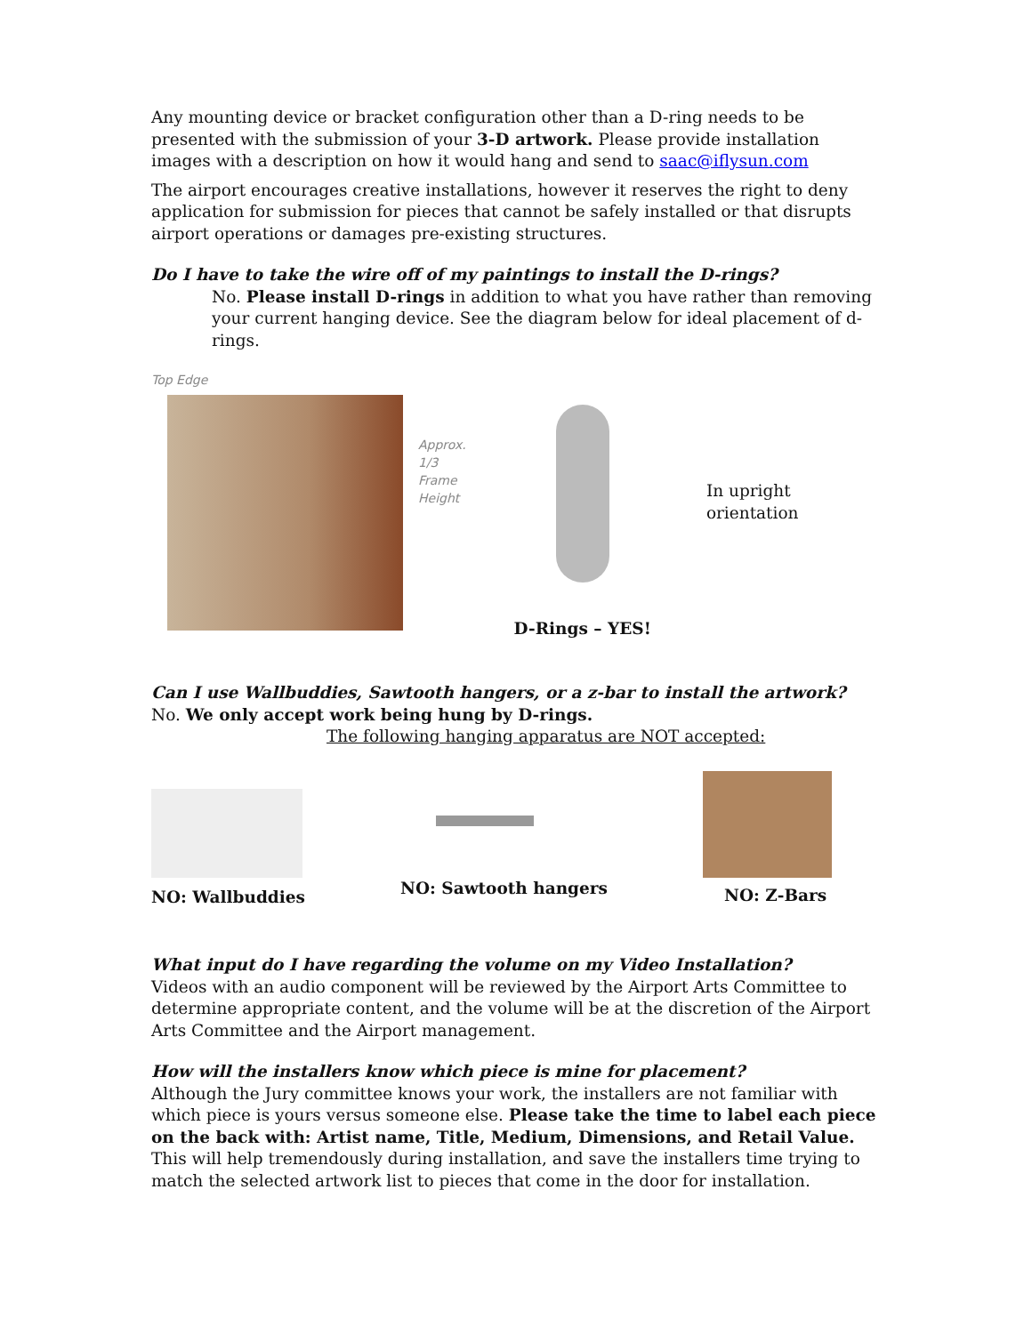Any mounting device or bracket configuration other than a D-ring needs to be presented with the submission of your 3-D artwork. Please provide installation images with a description on how it would hang and send to saac@iflysun.com
The airport encourages creative installations, however it reserves the right to deny application for submission for pieces that cannot be safely installed or that disrupts airport operations or damages pre-existing structures.
Do I have to take the wire off of my paintings to install the D-rings?
No. Please install D-rings in addition to what you have rather than removing your current hanging device. See the diagram below for ideal placement of d-rings.
Top Edge
Approx.
1/3
Frame
Height
D-Rings – YES!
In upright orientation
Can I use Wallbuddies, Sawtooth hangers, or a z-bar to install the artwork?
No. We only accept work being hung by D-rings.
The following hanging apparatus are NOT accepted:
NO: Wallbuddies
NO: Sawtooth hangers
NO: Z-Bars
What input do I have regarding the volume on my Video Installation?
Videos with an audio component will be reviewed by the Airport Arts Committee to determine appropriate content, and the volume will be at the discretion of the Airport Arts Committee and the Airport management.
How will the installers know which piece is mine for placement?
Although the Jury committee knows your work, the installers are not familiar with which piece is yours versus someone else. Please take the time to label each piece on the back with: Artist name, Title, Medium, Dimensions, and Retail Value. This will help tremendously during installation, and save the installers time trying to match the selected artwork list to pieces that come in the door for installation.